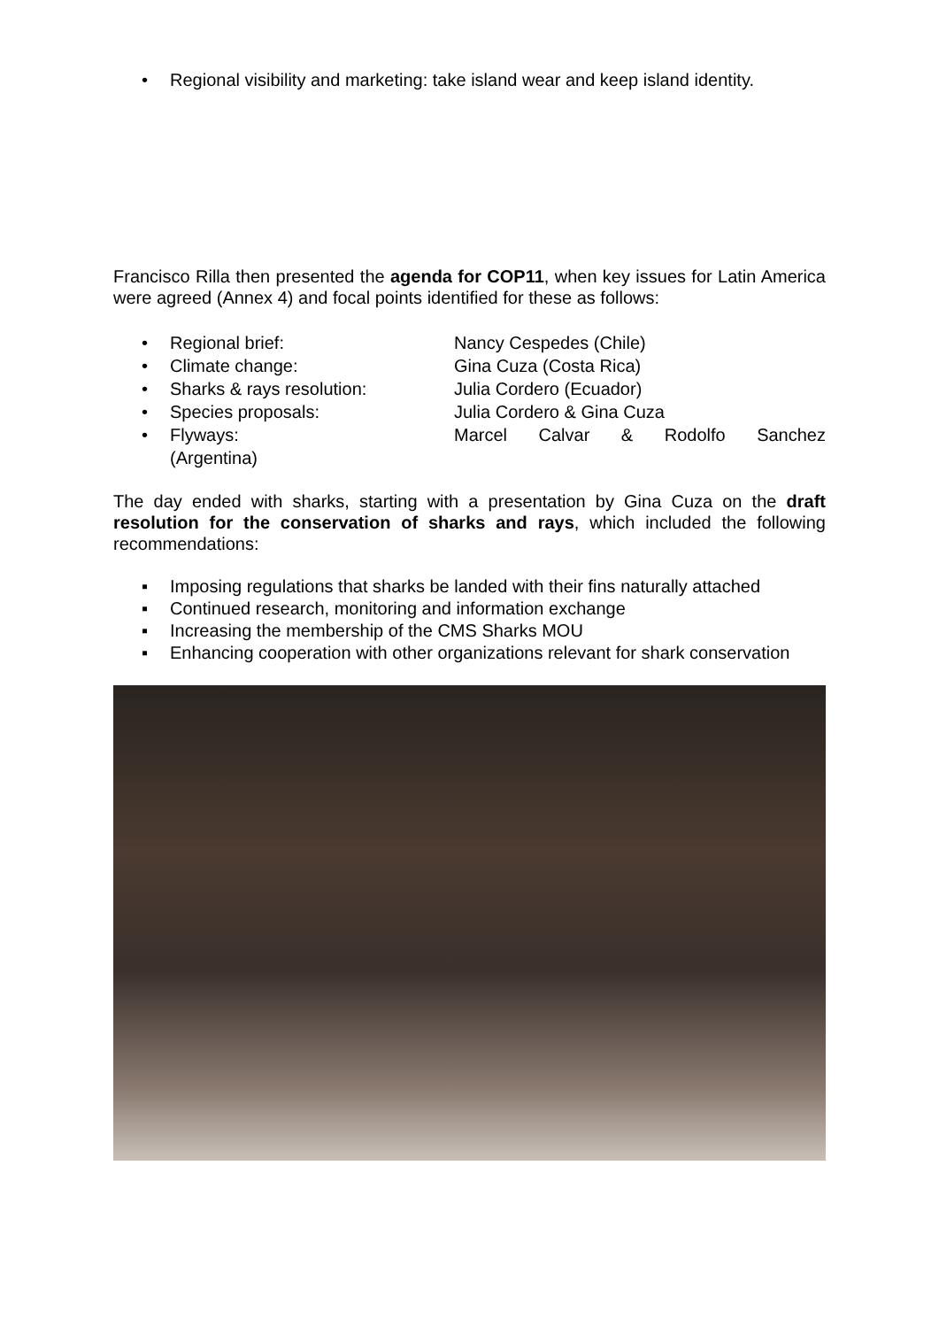• Regional visibility and marketing: take island wear and keep island identity.
Francisco Rilla then presented the agenda for COP11, when key issues for Latin America were agreed (Annex 4) and focal points identified for these as follows:
• Regional brief: Nancy Cespedes (Chile)
• Climate change: Gina Cuza (Costa Rica)
• Sharks & rays resolution: Julia Cordero (Ecuador)
• Species proposals: Julia Cordero & Gina Cuza
• Flyways: Marcel Calvar & Rodolfo Sanchez
(Argentina)
The day ended with sharks, starting with a presentation by Gina Cuza on the draft resolution for the conservation of sharks and rays, which included the following recommendations:
▪ Imposing regulations that sharks be landed with their fins naturally attached
▪ Continued research, monitoring and information exchange
▪ Increasing the membership of the CMS Sharks MOU
▪ Enhancing cooperation with other organizations relevant for shark conservation